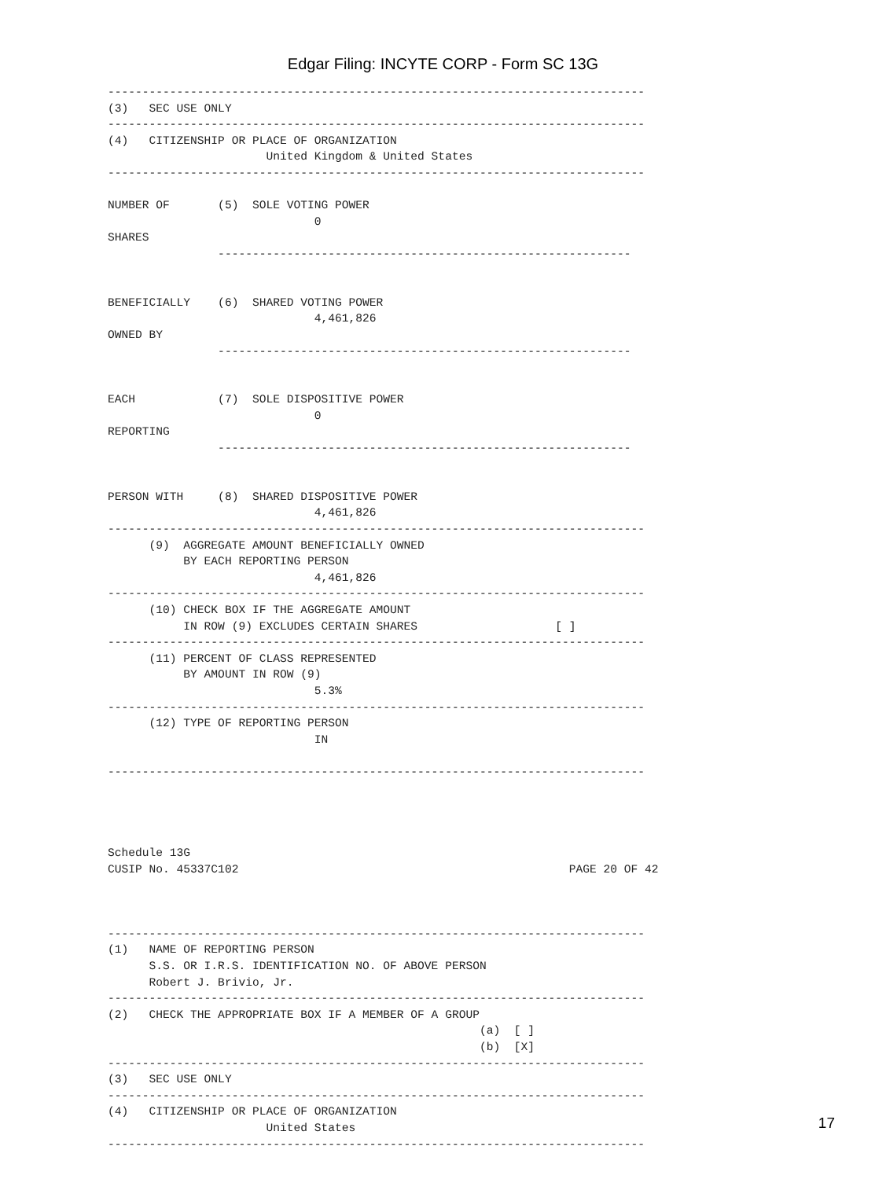Edgar Filing: INCYTE CORP - Form SC 13G
------------------------------------------------------------------------------
(3)   SEC USE ONLY
------------------------------------------------------------------------------
(4)   CITIZENSHIP OR PLACE OF ORGANIZATION
                       United Kingdom & United States
------------------------------------------------------------------------------

NUMBER OF       (5)  SOLE VOTING POWER
                              0
SHARES
                ------------------------------------------------------------


BENEFICIALLY    (6)  SHARED VOTING POWER
                              4,461,826
OWNED BY
                ------------------------------------------------------------


EACH            (7)  SOLE DISPOSITIVE POWER
                              0
REPORTING
                ------------------------------------------------------------


PERSON WITH     (8)  SHARED DISPOSITIVE POWER
                              4,461,826
------------------------------------------------------------------------------
      (9)  AGGREGATE AMOUNT BENEFICIALLY OWNED
           BY EACH REPORTING PERSON
                              4,461,826
------------------------------------------------------------------------------
      (10) CHECK BOX IF THE AGGREGATE AMOUNT
           IN ROW (9) EXCLUDES CERTAIN SHARES                    [ ]
------------------------------------------------------------------------------
      (11) PERCENT OF CLASS REPRESENTED
           BY AMOUNT IN ROW (9)
                              5.3%
------------------------------------------------------------------------------
      (12) TYPE OF REPORTING PERSON
                              IN

------------------------------------------------------------------------------




Schedule 13G
CUSIP No. 45337C102                                                PAGE 20 OF 42



------------------------------------------------------------------------------
(1)   NAME OF REPORTING PERSON
      S.S. OR I.R.S. IDENTIFICATION NO. OF ABOVE PERSON
      Robert J. Brivio, Jr.
------------------------------------------------------------------------------
(2)   CHECK THE APPROPRIATE BOX IF A MEMBER OF A GROUP
                                                      (a)  [ ]
                                                      (b)  [X]
------------------------------------------------------------------------------
(3)   SEC USE ONLY
------------------------------------------------------------------------------
(4)   CITIZENSHIP OR PLACE OF ORGANIZATION
                       United States
------------------------------------------------------------------------------
17